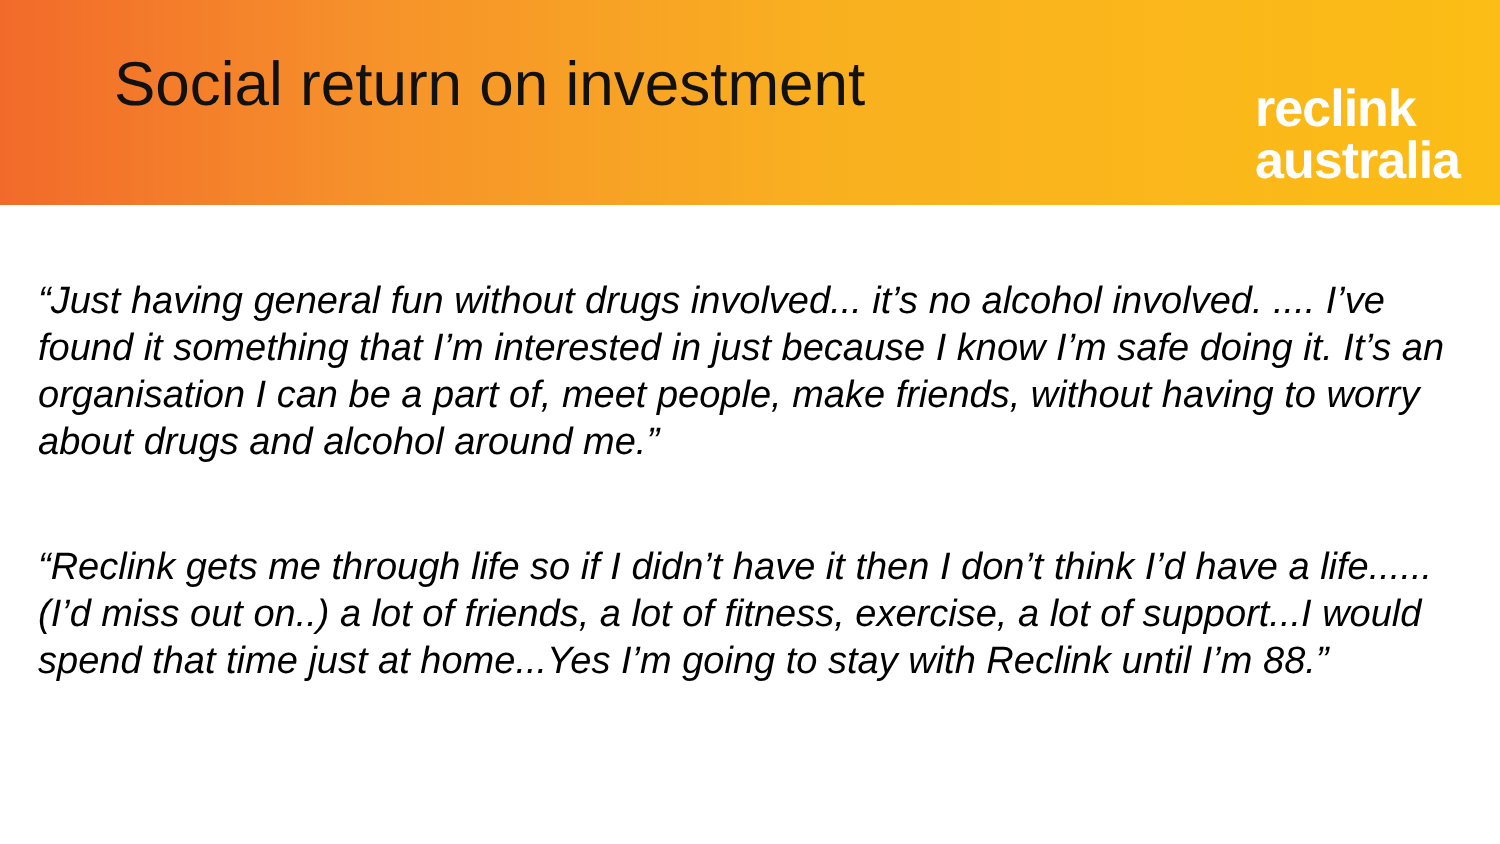Social return on investment
reclink
australia
“Just having general fun without drugs involved... it’s no alcohol involved. .... I’ve found it something that I’m interested in just because I know I’m safe doing it. It’s an organisation I can be a part of, meet people, make friends, without having to worry about drugs and alcohol around me.”
“Reclink gets me through life so if I didn’t have it then I don’t think I’d have a life...... (I’d miss out on..) a lot of friends, a lot of fitness, exercise, a lot of support...I would spend that time just at home...Yes I’m going to stay with Reclink until I’m 88.”